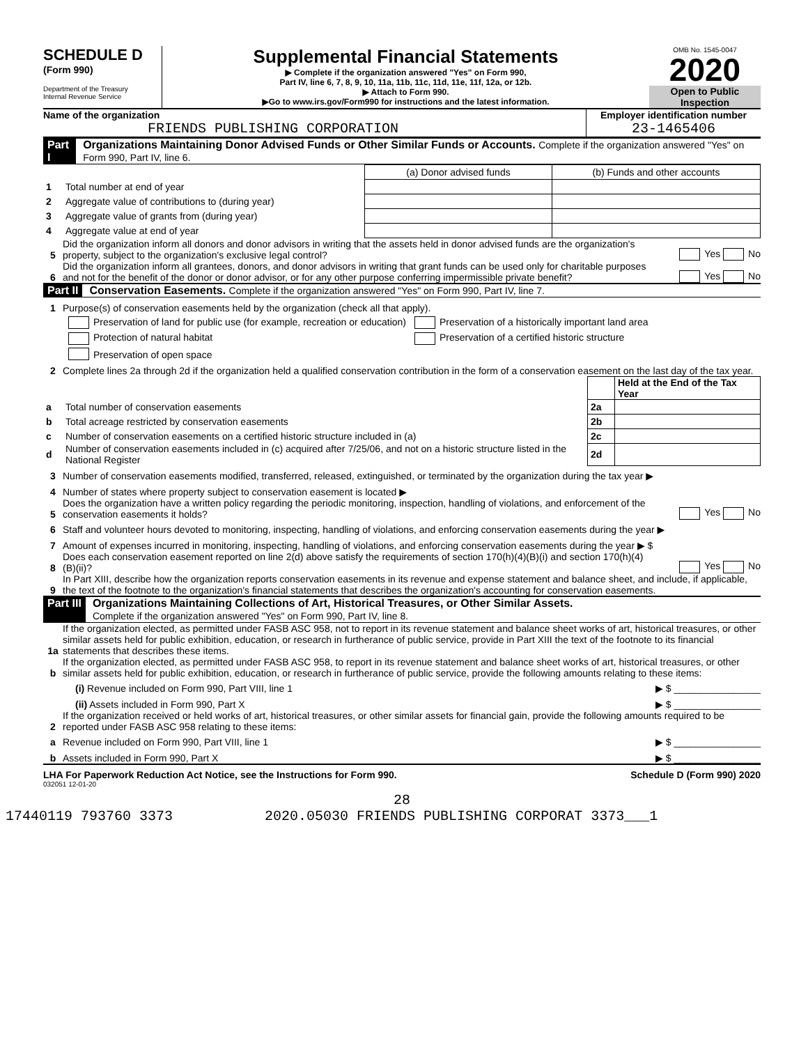SCHEDULE D
(Form 990)
Department of the Treasury
Internal Revenue Service
Supplemental Financial Statements
▶ Complete if the organization answered "Yes" on Form 990,
Part IV, line 6, 7, 8, 9, 10, 11a, 11b, 11c, 11d, 11e, 11f, 12a, or 12b.
▶ Attach to Form 990.
▶Go to www.irs.gov/Form990 for instructions and the latest information.
OMB No. 1545-0047
2020
Open to Public
Inspection
Name of the organization
FRIENDS PUBLISHING CORPORATION
Employer identification number
23-1465406
Part I Organizations Maintaining Donor Advised Funds or Other Similar Funds or Accounts. Complete if the organization answered "Yes" on Form 990, Part IV, line 6.
| | | (a) Donor advised funds | (b) Funds and other accounts |
| 1 | Total number at end of year | | |
| 2 | Aggregate value of contributions to (during year) | | |
| 3 | Aggregate value of grants from (during year) | | |
| 4 | Aggregate value at end of year | | |
5 Did the organization inform all donors and donor advisors in writing that the assets held in donor advised funds are the organization's property, subject to the organization's exclusive legal control? Yes No
6 Did the organization inform all grantees, donors, and donor advisors in writing that grant funds can be used only for charitable purposes and not for the benefit of the donor or donor advisor, or for any other purpose conferring impermissible private benefit? Yes No
Part II Conservation Easements. Complete if the organization answered "Yes" on Form 990, Part IV, line 7.
1 Purpose(s) of conservation easements held by the organization (check all that apply).
Preservation of land for public use (for example, recreation or education) Preservation of a historically important land area
Protection of natural habitat Preservation of a certified historic structure
Preservation of open space
2 Complete lines 2a through 2d if the organization held a qualified conservation contribution in the form of a conservation easement on the last day of the tax year.
| | | | Held at the End of the Tax Year |
| a | Total number of conservation easements | 2a | |
| b | Total acreage restricted by conservation easements | 2b | |
| c | Number of conservation easements on a certified historic structure included in (a) | 2c | |
| d | Number of conservation easements included in (c) acquired after 7/25/06, and not on a historic structure listed in the National Register | 2d | |
3 Number of conservation easements modified, transferred, released, extinguished, or terminated by the organization during the tax year ▶
4 Number of states where property subject to conservation easement is located ▶
5 Does the organization have a written policy regarding the periodic monitoring, inspection, handling of violations, and enforcement of the conservation easements it holds? Yes No
6 Staff and volunteer hours devoted to monitoring, inspecting, handling of violations, and enforcing conservation easements during the year ▶
7 Amount of expenses incurred in monitoring, inspecting, handling of violations, and enforcing conservation easements during the year ▶ $
8 Does each conservation easement reported on line 2(d) above satisfy the requirements of section 170(h)(4)(B)(i) and section 170(h)(4)(B)(ii)? Yes No
9 In Part XIII, describe how the organization reports conservation easements in its revenue and expense statement and balance sheet, and include, if applicable, the text of the footnote to the organization's financial statements that describes the organization's accounting for conservation easements.
Part III Organizations Maintaining Collections of Art, Historical Treasures, or Other Similar Assets.
Complete if the organization answered "Yes" on Form 990, Part IV, line 8.
1a If the organization elected, as permitted under FASB ASC 958, not to report in its revenue statement and balance sheet works of art, historical treasures, or other similar assets held for public exhibition, education, or research in furtherance of public service, provide in Part XIII the text of the footnote to its financial statements that describes these items.
b If the organization elected, as permitted under FASB ASC 958, to report in its revenue statement and balance sheet works of art, historical treasures, or other similar assets held for public exhibition, education, or research in furtherance of public service, provide the following amounts relating to these items:
(i) Revenue included on Form 990, Part VIII, line 1 ▶ $ ________________
(ii) Assets included in Form 990, Part X ▶ $ ________________
2 If the organization received or held works of art, historical treasures, or other similar assets for financial gain, provide the following amounts required to be reported under FASB ASC 958 relating to these items:
a Revenue included on Form 990, Part VIII, line 1 ▶ $ ________________
b Assets included in Form 990, Part X ▶ $ ________________
LHA For Paperwork Reduction Act Notice, see the Instructions for Form 990. Schedule D (Form 990) 2020
032051 12-01-20
28
17440119 793760 3373 2020.05030 FRIENDS PUBLISHING CORPORAT 3373___1